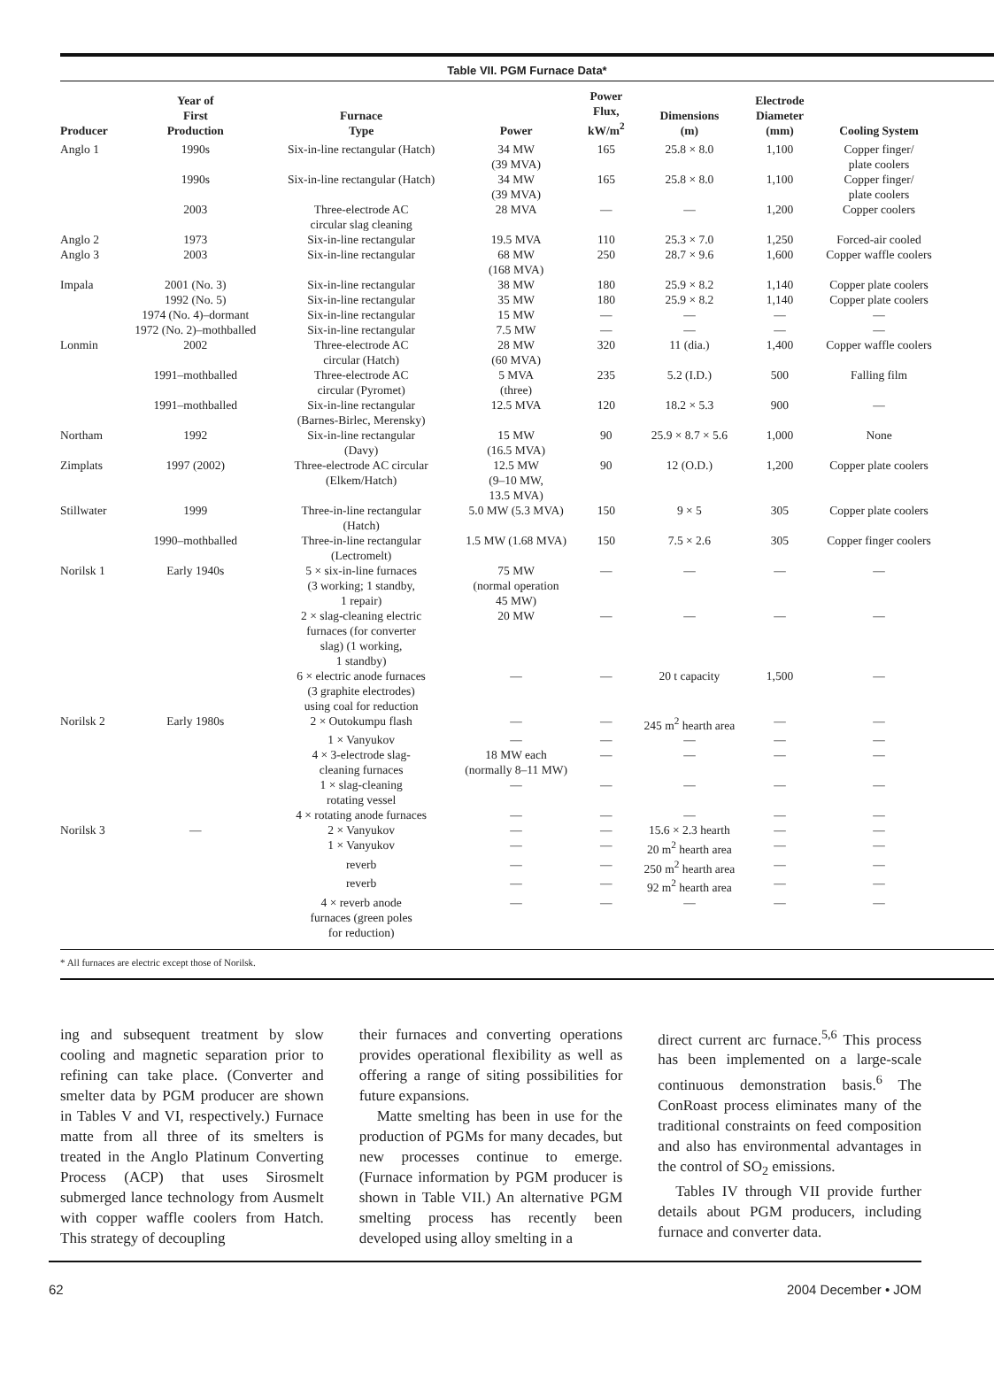Table VII. PGM Furnace Data*
| Producer | Year of First Production | Furnace Type | Power | Power Flux, kW/m<sup>2</sup> | Dimensions (m) | Electrode Diameter (mm) | Cooling System |
| --- | --- | --- | --- | --- | --- | --- | --- |
| Anglo 1 | 1990s | Six-in-line rectangular (Hatch) | 34 MW (39 MVA) | 165 | 25.8 × 8.0 | 1,100 | Copper finger/ plate coolers |
| | 1990s | Six-in-line rectangular (Hatch) | 34 MW (39 MVA) | 165 | 25.8 × 8.0 | 1,100 | Copper finger/ plate coolers |
| | 2003 | Three-electrode AC circular slag cleaning | 28 MVA | — | — | 1,200 | Copper coolers |
| Anglo 2 | 1973 | Six-in-line rectangular | 19.5 MVA | 110 | 25.3 × 7.0 | 1,250 | Forced-air cooled |
| Anglo 3 | 2003 | Six-in-line rectangular | 68 MW (168 MVA) | 250 | 28.7 × 9.6 | 1,600 | Copper waffle coolers |
| Impala | 2001 (No. 3) | Six-in-line rectangular | 38 MW | 180 | 25.9 × 8.2 | 1,140 | Copper plate coolers |
| | 1992 (No. 5) | Six-in-line rectangular | 35 MW | 180 | 25.9 × 8.2 | 1,140 | Copper plate coolers |
| | 1974 (No. 4)–dormant | Six-in-line rectangular | 15 MW | — | — | — | — |
| | 1972 (No. 2)–mothballed | Six-in-line rectangular | 7.5 MW | — | — | — | — |
| Lonmin | 2002 | Three-electrode AC circular (Hatch) | 28 MW (60 MVA) | 320 | 11 (dia.) | 1,400 | Copper waffle coolers |
| | 1991–mothballed | Three-electrode AC circular (Pyromet) | 5 MVA (three) | 235 | 5.2 (I.D.) | 500 | Falling film |
| | 1991–mothballed | Six-in-line rectangular (Barnes-Birlec, Merensky) | 12.5 MVA | 120 | 18.2 × 5.3 | 900 | — |
| Northam | 1992 | Six-in-line rectangular (Davy) | 15 MW (16.5 MVA) | 90 | 25.9 × 8.7 × 5.6 | 1,000 | None |
| Zimplats | 1997 (2002) | Three-electrode AC circular (Elkem/Hatch) | 12.5 MW (9–10 MW, 13.5 MVA) | 90 | 12 (O.D.) | 1,200 | Copper plate coolers |
| Stillwater | 1999 | Three-in-line rectangular (Hatch) | 5.0 MW (5.3 MVA) | 150 | 9 × 5 | 305 | Copper plate coolers |
| | 1990–mothballed | Three-in-line rectangular (Lectromelt) | 1.5 MW (1.68 MVA) | 150 | 7.5 × 2.6 | 305 | Copper finger coolers |
| Norilsk 1 | Early 1940s | 5 × six-in-line furnaces (3 working; 1 standby, 1 repair) | 75 MW (normal operation 45 MW) | — | — | — | — |
| | | 2 × slag-cleaning electric furnaces (for converter slag) (1 working, 1 standby) | 20 MW | — | — | — | — |
| | | 6 × electric anode furnaces (3 graphite electrodes) using coal for reduction | — | — | 20 t capacity | 1,500 | — |
| Norilsk 2 | Early 1980s | 2 × Outokumpu flash | — | — | 245 m<sup>2</sup> hearth area | — | — |
| | | 1 × Vanyukov | — | — | — | — | — |
| | | 4 × 3-electrode slag- cleaning furnaces | 18 MW each (normally 8–11 MW) | — | — | — | — |
| | | 1 × slag-cleaning rotating vessel | — | — | — | — | — |
| | | 4 × rotating anode furnaces | — | — | — | — | — |
| Norilsk 3 | — | 2 × Vanyukov | — | — | 15.6 × 2.3 hearth | — | — |
| | | 1 × Vanyukov | — | — | 20 m<sup>2</sup> hearth area | — | — |
| | | reverb | — | — | 250 m<sup>2</sup> hearth area | — | — |
| | | reverb | — | — | 92 m<sup>2</sup> hearth area | — | — |
| | | 4 × reverb anode furnaces (green poles for reduction) | — | — | — | — | — |
* All furnaces are electric except those of Norilsk.
ing and subsequent treatment by slow cooling and magnetic separation prior to refining can take place. (Converter and smelter data by PGM producer are shown in Tables V and VI, respectively.) Furnace matte from all three of its smelters is treated in the Anglo Platinum Converting Process (ACP) that uses Sirosmelt submerged lance technology from Ausmelt with copper waffle coolers from Hatch. This strategy of decoupling
their furnaces and converting operations provides operational flexibility as well as offering a range of siting possibilities for future expansions.
Matte smelting has been in use for the production of PGMs for many decades, but new processes continue to emerge. (Furnace information by PGM producer is shown in Table VII.) An alternative PGM smelting process has recently been developed using alloy smelting in a
direct current arc furnace.<sup>5,6</sup> This process has been implemented on a large-scale continuous demonstration basis.<sup>6</sup> The ConRoast process eliminates many of the traditional constraints on feed composition and also has environmental advantages in the control of SO<sub>2</sub> emissions.
Tables IV through VII provide further details about PGM producers, including furnace and converter data.
62 2004 December • JOM